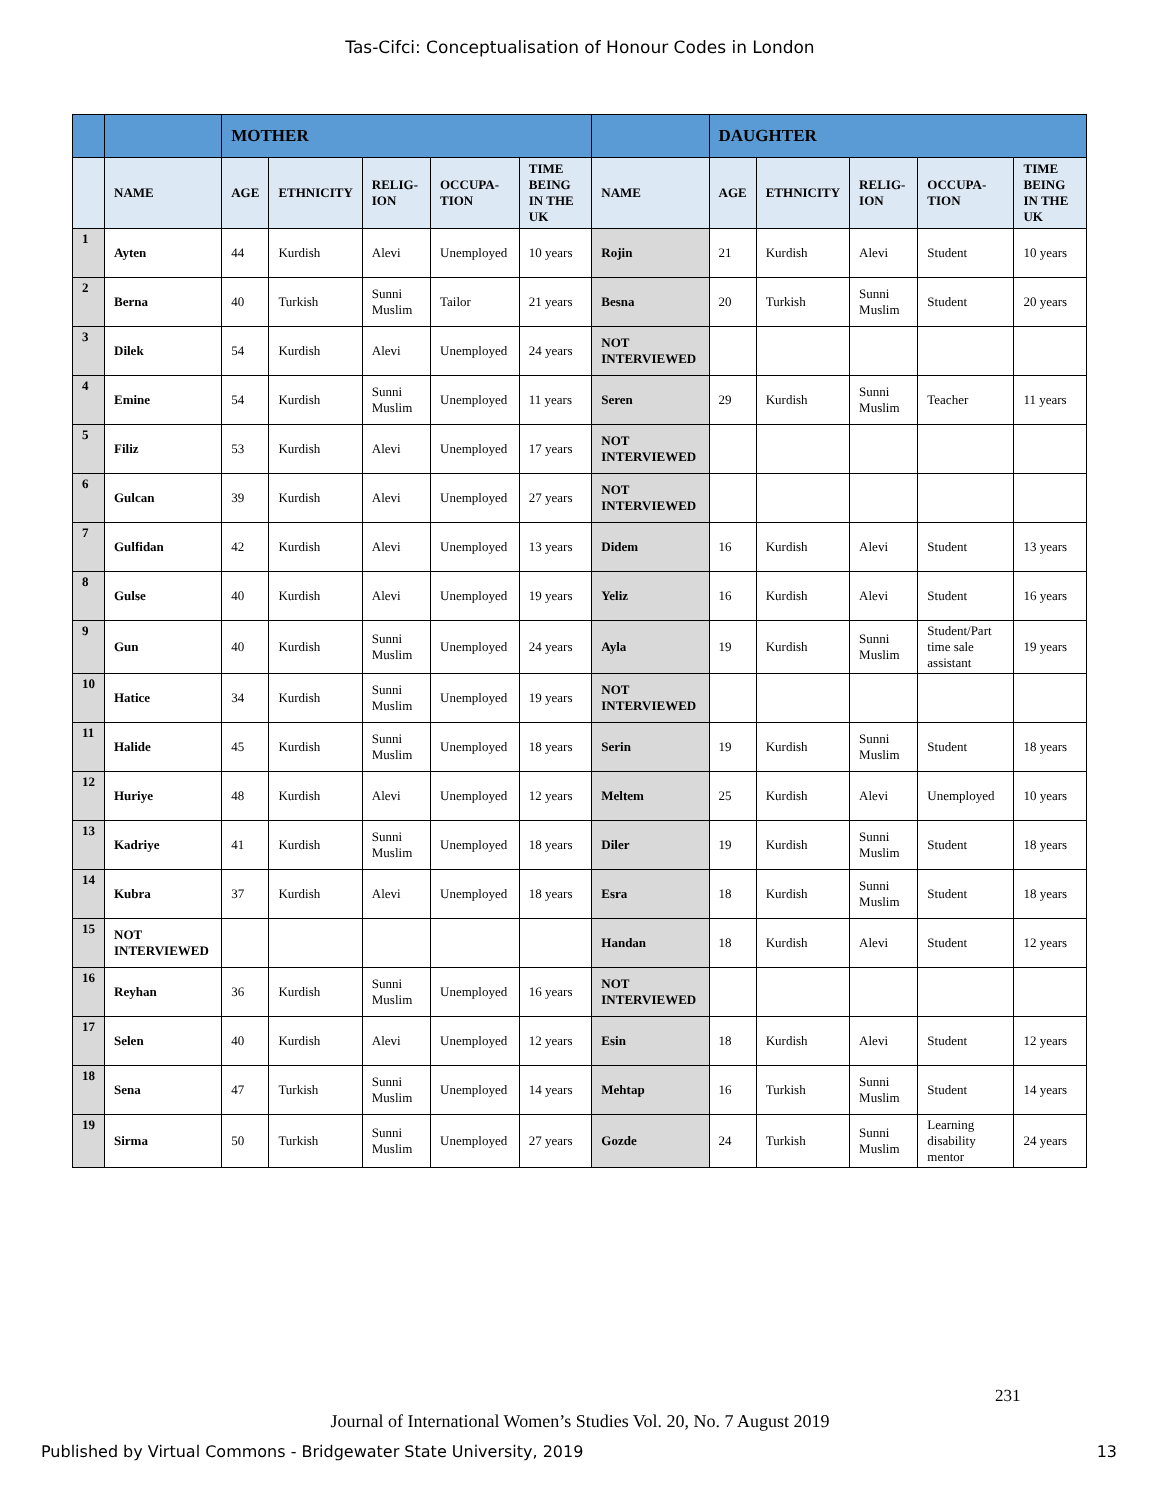Tas-Cifci: Conceptualisation of Honour Codes in London
| | | MOTHER | | | | | | DAUGHTER | | | | |
| | NAME | AGE | ETHNICITY | RELIG-ION | OCCUPA-TION | TIME BEING IN THE UK | NAME | AGE | ETHNICITY | RELIG-ION | OCCUPA-TION | TIME BEING IN THE UK |
| 1 | Ayten | 44 | Kurdish | Alevi | Unemployed | 10 years | Rojin | 21 | Kurdish | Alevi | Student | 10 years |
| 2 | Berna | 40 | Turkish | Sunni Muslim | Tailor | 21 years | Besna | 20 | Turkish | Sunni Muslim | Student | 20 years |
| 3 | Dilek | 54 | Kurdish | Alevi | Unemployed | 24 years | NOT INTERVIEWED | | | | | |
| 4 | Emine | 54 | Kurdish | Sunni Muslim | Unemployed | 11 years | Seren | 29 | Kurdish | Sunni Muslim | Teacher | 11 years |
| 5 | Filiz | 53 | Kurdish | Alevi | Unemployed | 17 years | NOT INTERVIEWED | | | | | |
| 6 | Gulcan | 39 | Kurdish | Alevi | Unemployed | 27 years | NOT INTERVIEWED | | | | | |
| 7 | Gulfidan | 42 | Kurdish | Alevi | Unemployed | 13 years | Didem | 16 | Kurdish | Alevi | Student | 13 years |
| 8 | Gulse | 40 | Kurdish | Alevi | Unemployed | 19 years | Yeliz | 16 | Kurdish | Alevi | Student | 16 years |
| 9 | Gun | 40 | Kurdish | Sunni Muslim | Unemployed | 24 years | Ayla | 19 | Kurdish | Sunni Muslim | Student/Part time sale assistant | 19 years |
| 10 | Hatice | 34 | Kurdish | Sunni Muslim | Unemployed | 19 years | NOT INTERVIEWED | | | | | |
| 11 | Halide | 45 | Kurdish | Sunni Muslim | Unemployed | 18 years | Serin | 19 | Kurdish | Sunni Muslim | Student | 18 years |
| 12 | Huriye | 48 | Kurdish | Alevi | Unemployed | 12 years | Meltem | 25 | Kurdish | Alevi | Unemployed | 10 years |
| 13 | Kadriye | 41 | Kurdish | Sunni Muslim | Unemployed | 18 years | Diler | 19 | Kurdish | Sunni Muslim | Student | 18 years |
| 14 | Kubra | 37 | Kurdish | Alevi | Unemployed | 18 years | Esra | 18 | Kurdish | Sunni Muslim | Student | 18 years |
| 15 | NOT INTERVIEWED | | | | | | Handan | 18 | Kurdish | Alevi | Student | 12 years |
| 16 | Reyhan | 36 | Kurdish | Sunni Muslim | Unemployed | 16 years | NOT INTERVIEWED | | | | | |
| 17 | Selen | 40 | Kurdish | Alevi | Unemployed | 12 years | Esin | 18 | Kurdish | Alevi | Student | 12 years |
| 18 | Sena | 47 | Turkish | Sunni Muslim | Unemployed | 14 years | Mehtap | 16 | Turkish | Sunni Muslim | Student | 14 years |
| 19 | Sirma | 50 | Turkish | Sunni Muslim | Unemployed | 27 years | Gozde | 24 | Turkish | Sunni Muslim | Learning disability mentor | 24 years |
231
Journal of International Women’s Studies Vol. 20, No. 7 August 2019
Published by Virtual Commons - Bridgewater State University, 2019 13